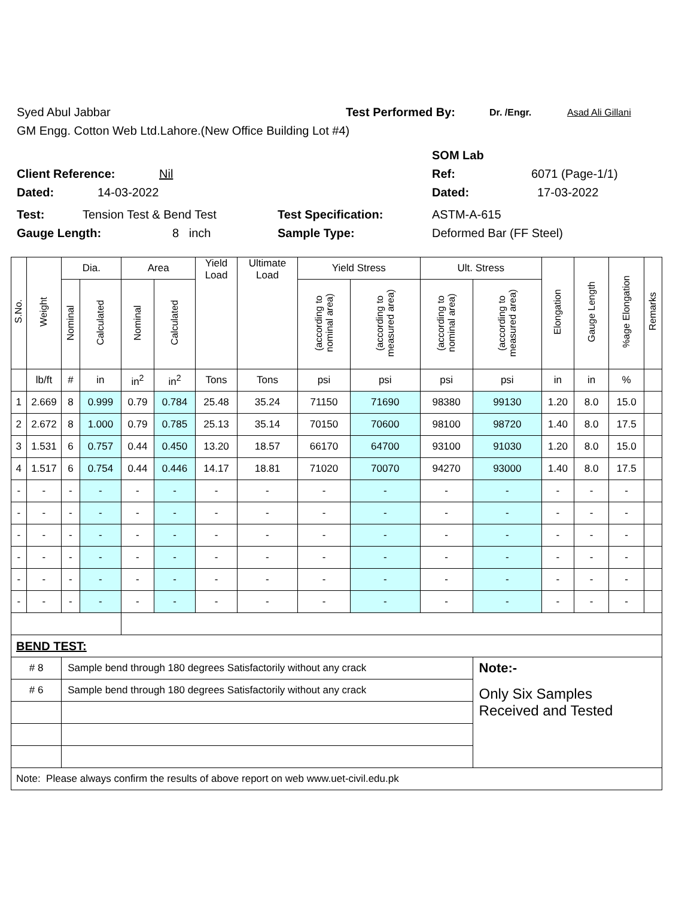Syed Abul Jabbar Test Performed By: Dr. /Engr. Asad Ali Gillani
GM Engg. Cotton Web Ltd.Lahore.(New Office Building Lot #4)
SOM Lab
Client Reference: Nil Ref: 6071 (Page-1/1)
Dated: 14-03-2022 Dated: 17-03-2022
Test: Tension Test & Bend Test Test Specification: ASTM-A-615
Gauge Length: 8 inch Sample Type: Deformed Bar (FF Steel)
| S.No. | Weight | Dia. | | Area | | Yield Load | Ultimate Load | Yield Stress | | Ult. Stress | | Elongation | Gauge Length | %age Elongation | Remarks |
| --- | --- | --- | --- | --- | --- | --- | --- | --- | --- | --- | --- | --- | --- | --- | --- |
| | | Nominal | Calculated | Nominal | Calculated | | | (according to nominal area) | (according to measured area) | (according to nominal area) | (according to measured area) | | | | |
| | lb/ft | # | in | in<sup>2</sup> | in<sup>2</sup> | Tons | Tons | psi | psi | psi | psi | in | in | % | |
| 1 | 2.669 | 8 | 0.999 | 0.79 | 0.784 | 25.48 | 35.24 | 71150 | 71690 | 98380 | 99130 | 1.20 | 8.0 | 15.0 | |
| 2 | 2.672 | 8 | 1.000 | 0.79 | 0.785 | 25.13 | 35.14 | 70150 | 70600 | 98100 | 98720 | 1.40 | 8.0 | 17.5 | |
| 3 | 1.531 | 6 | 0.757 | 0.44 | 0.450 | 13.20 | 18.57 | 66170 | 64700 | 93100 | 91030 | 1.20 | 8.0 | 15.0 | |
| 4 | 1.517 | 6 | 0.754 | 0.44 | 0.446 | 14.17 | 18.81 | 71020 | 70070 | 94270 | 93000 | 1.40 | 8.0 | 17.5 | |
| - | - | - | - | - | - | - | - | - | - | - | - | - | - | - | |
| - | - | - | - | - | - | - | - | - | - | - | - | - | - | - | |
| - | - | - | - | - | - | - | - | - | - | - | - | - | - | - | |
| - | - | - | - | - | - | - | - | - | - | - | - | - | - | - | |
| - | - | - | - | - | - | - | - | - | - | - | - | - | - | - | |
| - | - | - | - | - | - | - | - | - | - | - | - | - | - | - | |
| BEND TEST: | | | | | | | | | | | | | | | |
| # 8 | | Sample bend through 180 degrees Satisfactorily without any crack | | | | | | | | | Note:- | | | | |
| # 6 | | Sample bend through 180 degrees Satisfactorily without any crack | | | | | | | | | Only Six Samples Received and Tested | | | | |
| Note: Please always confirm the results of above report on web www.uet-civil.edu.pk | | | | | | | | | | | | | | | |